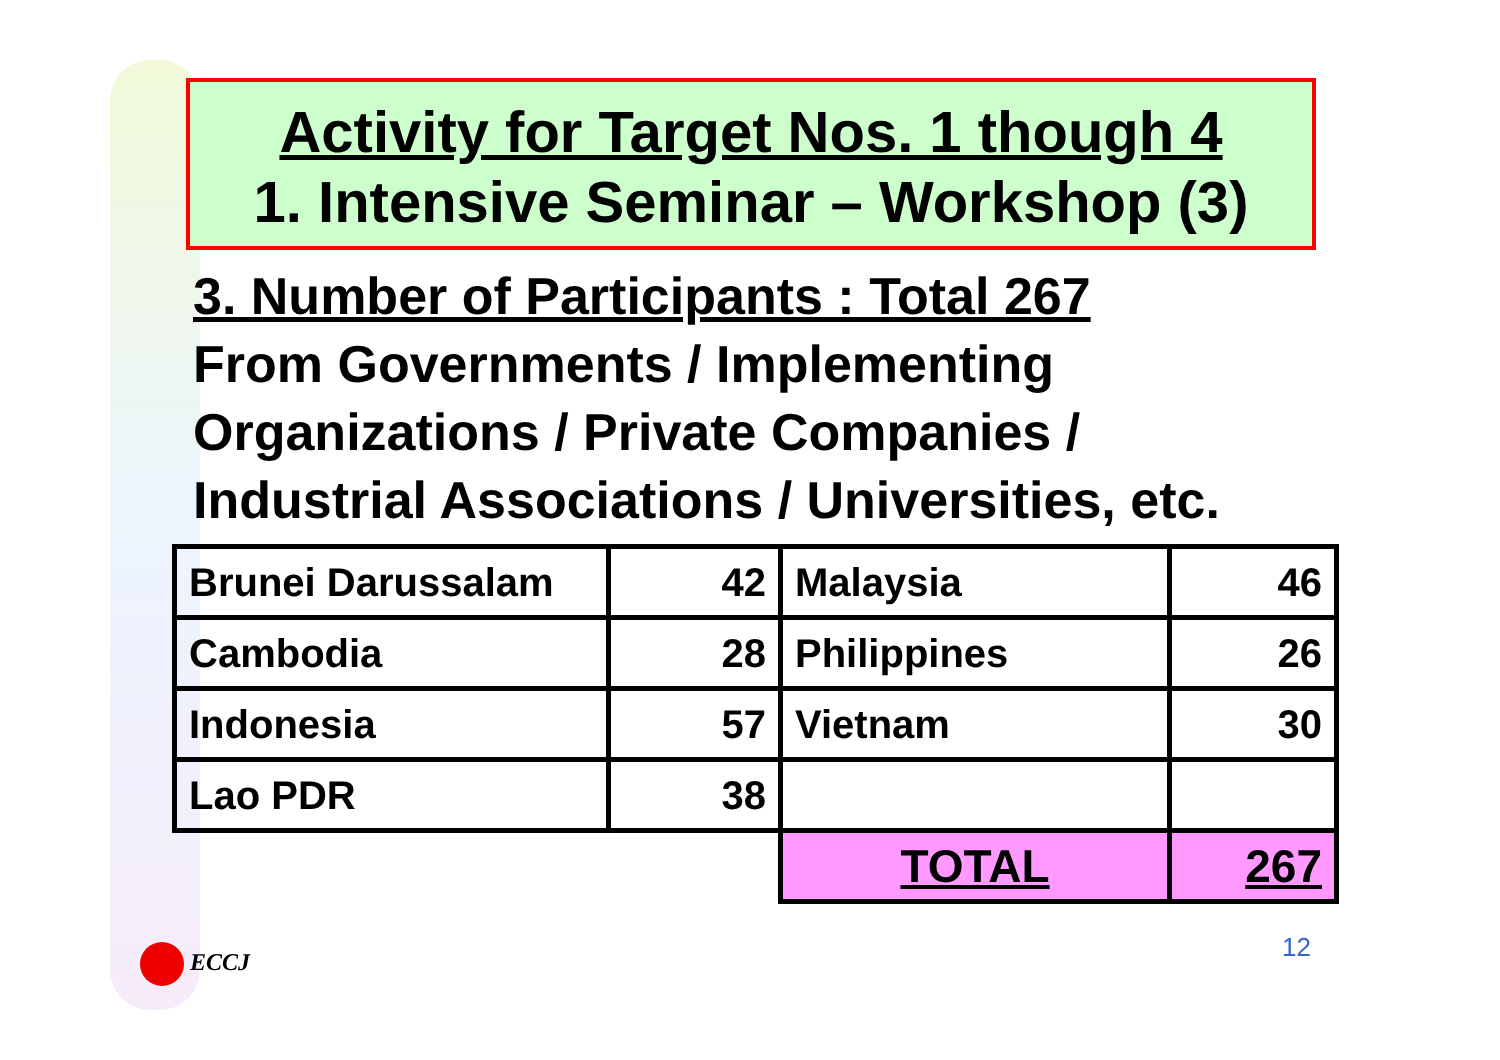Activity for Target Nos. 1 though 4
1. Intensive Seminar – Workshop (3)
3. Number of Participants : Total 267
From Governments / Implementing
Organizations / Private Companies /
Industrial Associations / Universities, etc.
| Brunei Darussalam | 42 | Malaysia | 46 |
| Cambodia | 28 | Philippines | 26 |
| Indonesia | 57 | Vietnam | 30 |
| Lao PDR | 38 | | |
| | | TOTAL | 267 |
ECCJ 12